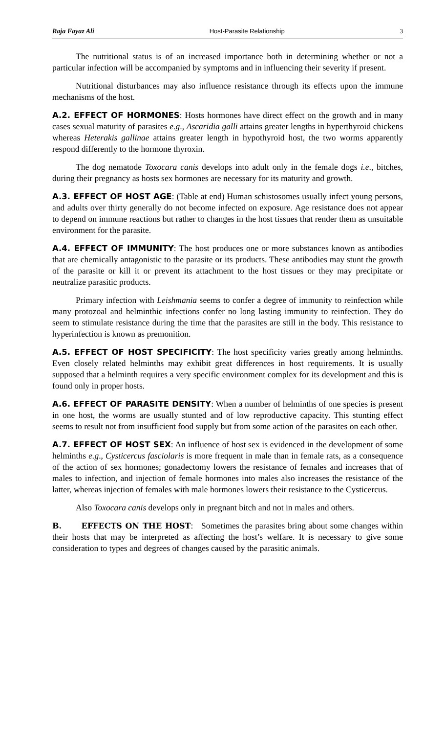Raja Fayaz Ali Host-Parasite Relationship 3
The nutritional status is of an increased importance both in determining whether or not a particular infection will be accompanied by symptoms and in influencing their severity if present.
Nutritional disturbances may also influence resistance through its effects upon the immune mechanisms of the host.
A.2. EFFECT OF HORMONES: Hosts hormones have direct effect on the growth and in many cases sexual maturity of parasites e.g., Ascaridia galli attains greater lengths in hyperthyroid chickens whereas Heterakis gallinae attains greater length in hypothyroid host, the two worms apparently respond differently to the hormone thyroxin.
The dog nematode Toxocara canis develops into adult only in the female dogs i.e., bitches, during their pregnancy as hosts sex hormones are necessary for its maturity and growth.
A.3. EFFECT OF HOST AGE: (Table at end) Human schistosomes usually infect young persons, and adults over thirty generally do not become infected on exposure. Age resistance does not appear to depend on immune reactions but rather to changes in the host tissues that render them as unsuitable environment for the parasite.
A.4. EFFECT OF IMMUNITY: The host produces one or more substances known as antibodies that are chemically antagonistic to the parasite or its products. These antibodies may stunt the growth of the parasite or kill it or prevent its attachment to the host tissues or they may precipitate or neutralize parasitic products.
Primary infection with Leishmania seems to confer a degree of immunity to reinfection while many protozoal and helminthic infections confer no long lasting immunity to reinfection. They do seem to stimulate resistance during the time that the parasites are still in the body. This resistance to hyperinfection is known as premonition.
A.5. EFFECT OF HOST SPECIFICITY: The host specificity varies greatly among helminths. Even closely related helminths may exhibit great differences in host requirements. It is usually supposed that a helminth requires a very specific environment complex for its development and this is found only in proper hosts.
A.6. EFFECT OF PARASITE DENSITY: When a number of helminths of one species is present in one host, the worms are usually stunted and of low reproductive capacity. This stunting effect seems to result not from insufficient food supply but from some action of the parasites on each other.
A.7. EFFECT OF HOST SEX: An influence of host sex is evidenced in the development of some helminths e.g., Cysticercus fasciolaris is more frequent in male than in female rats, as a consequence of the action of sex hormones; gonadectomy lowers the resistance of females and increases that of males to infection, and injection of female hormones into males also increases the resistance of the latter, whereas injection of females with male hormones lowers their resistance to the Cysticercus.
Also Toxocara canis develops only in pregnant bitch and not in males and others.
B. EFFECTS ON THE HOST: Sometimes the parasites bring about some changes within their hosts that may be interpreted as affecting the host’s welfare. It is necessary to give some consideration to types and degrees of changes caused by the parasitic animals.